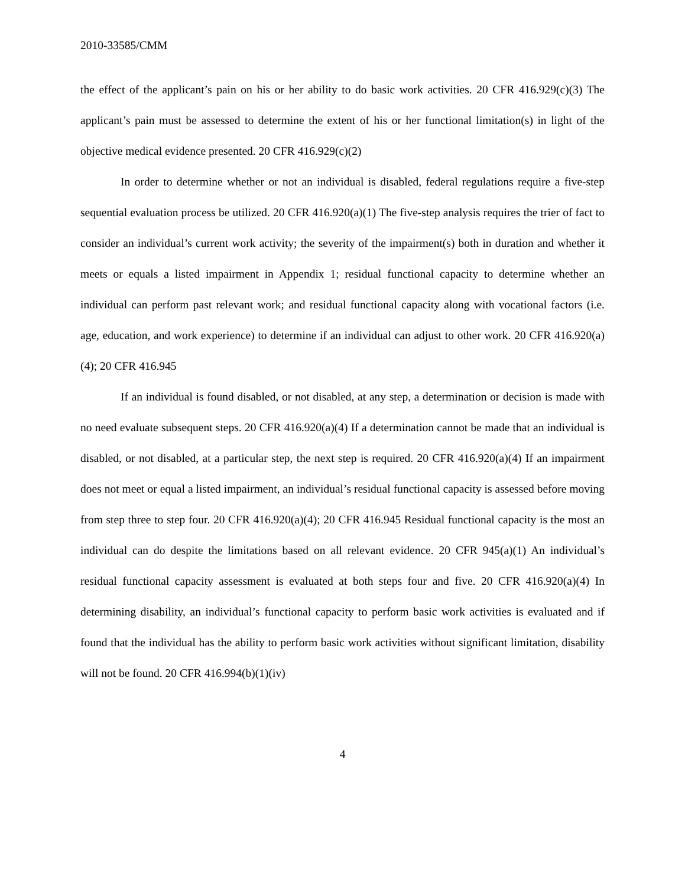2010-33585/CMM
the effect of the applicant’s pain on his or her ability to do basic work activities. 20 CFR 416.929(c)(3) The applicant’s pain must be assessed to determine the extent of his or her functional limitation(s) in light of the objective medical evidence presented. 20 CFR 416.929(c)(2)
In order to determine whether or not an individual is disabled, federal regulations require a five-step sequential evaluation process be utilized. 20 CFR 416.920(a)(1) The five-step analysis requires the trier of fact to consider an individual’s current work activity; the severity of the impairment(s) both in duration and whether it meets or equals a listed impairment in Appendix 1; residual functional capacity to determine whether an individual can perform past relevant work; and residual functional capacity along with vocational factors (i.e. age, education, and work experience) to determine if an individual can adjust to other work. 20 CFR 416.920(a)(4); 20 CFR 416.945
If an individual is found disabled, or not disabled, at any step, a determination or decision is made with no need evaluate subsequent steps. 20 CFR 416.920(a)(4) If a determination cannot be made that an individual is disabled, or not disabled, at a particular step, the next step is required. 20 CFR 416.920(a)(4) If an impairment does not meet or equal a listed impairment, an individual’s residual functional capacity is assessed before moving from step three to step four. 20 CFR 416.920(a)(4); 20 CFR 416.945 Residual functional capacity is the most an individual can do despite the limitations based on all relevant evidence. 20 CFR 945(a)(1) An individual’s residual functional capacity assessment is evaluated at both steps four and five. 20 CFR 416.920(a)(4) In determining disability, an individual’s functional capacity to perform basic work activities is evaluated and if found that the individual has the ability to perform basic work activities without significant limitation, disability will not be found. 20 CFR 416.994(b)(1)(iv)
4